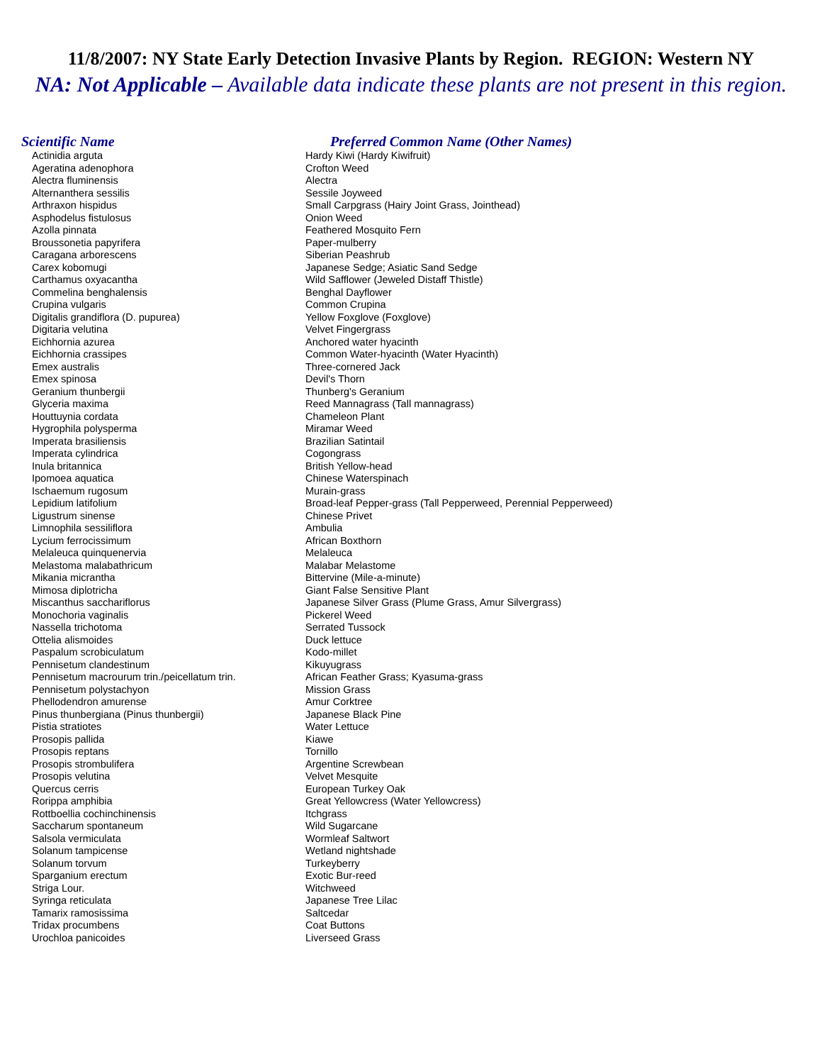11/8/2007: NY State Early Detection Invasive Plants by Region. REGION: Western NY
NA: Not Applicable – Available data indicate these plants are not present in this region.
| Scientific Name | Preferred Common Name (Other Names) |
| --- | --- |
| Actinidia arguta | Hardy Kiwi (Hardy Kiwifruit) |
| Ageratina adenophora | Crofton Weed |
| Alectra fluminensis | Alectra |
| Alternanthera sessilis | Sessile Joyweed |
| Arthraxon hispidus | Small Carpgrass (Hairy Joint Grass, Jointhead) |
| Asphodelus fistulosus | Onion Weed |
| Azolla pinnata | Feathered Mosquito Fern |
| Broussonetia papyrifera | Paper-mulberry |
| Caragana arborescens | Siberian Peashrub |
| Carex kobomugi | Japanese Sedge; Asiatic Sand Sedge |
| Carthamus oxyacantha | Wild Safflower (Jeweled Distaff Thistle) |
| Commelina benghalensis | Benghal Dayflower |
| Crupina vulgaris | Common Crupina |
| Digitalis grandiflora (D. pupurea) | Yellow Foxglove (Foxglove) |
| Digitaria velutina | Velvet Fingergrass |
| Eichhornia azurea | Anchored water hyacinth |
| Eichhornia crassipes | Common Water-hyacinth (Water Hyacinth) |
| Emex australis | Three-cornered Jack |
| Emex spinosa | Devil's Thorn |
| Geranium thunbergii | Thunberg's Geranium |
| Glyceria maxima | Reed Mannagrass (Tall mannagrass) |
| Houttuynia cordata | Chameleon Plant |
| Hygrophila polysperma | Miramar Weed |
| Imperata brasiliensis | Brazilian Satintail |
| Imperata cylindrica | Cogongrass |
| Inula britannica | British Yellow-head |
| Ipomoea aquatica | Chinese Waterspinach |
| Ischaemum rugosum | Murain-grass |
| Lepidium latifolium | Broad-leaf Pepper-grass (Tall Pepperweed, Perennial Pepperweed) |
| Ligustrum sinense | Chinese Privet |
| Limnophila sessiliflora | Ambulia |
| Lycium ferrocissimum | African Boxthorn |
| Melaleuca quinquenervia | Melaleuca |
| Melastoma malabathricum | Malabar Melastome |
| Mikania micrantha | Bittervine (Mile-a-minute) |
| Mimosa diplotricha | Giant False Sensitive Plant |
| Miscanthus sacchariflorus | Japanese Silver Grass (Plume Grass, Amur Silvergrass) |
| Monochoria vaginalis | Pickerel Weed |
| Nassella trichotoma | Serrated Tussock |
| Ottelia alismoides | Duck lettuce |
| Paspalum scrobiculatum | Kodo-millet |
| Pennisetum clandestinum | Kikuyugrass |
| Pennisetum macrourum trin./peicellatum trin. | African Feather Grass; Kyasuma-grass |
| Pennisetum polystachyon | Mission Grass |
| Phellodendron amurense | Amur Corktree |
| Pinus thunbergiana (Pinus thunbergii) | Japanese Black Pine |
| Pistia stratiotes | Water Lettuce |
| Prosopis pallida | Kiawe |
| Prosopis reptans | Tornillo |
| Prosopis strombulifera | Argentine Screwbean |
| Prosopis velutina | Velvet Mesquite |
| Quercus cerris | European Turkey Oak |
| Rorippa amphibia | Great Yellowcress (Water Yellowcress) |
| Rottboellia cochinchinensis | Itchgrass |
| Saccharum spontaneum | Wild Sugarcane |
| Salsola vermiculata | Wormleaf Saltwort |
| Solanum tampicense | Wetland nightshade |
| Solanum torvum | Turkeyberry |
| Sparganium erectum | Exotic Bur-reed |
| Striga Lour. | Witchweed |
| Syringa reticulata | Japanese Tree Lilac |
| Tamarix ramosissima | Saltcedar |
| Tridax procumbens | Coat Buttons |
| Urochloa panicoides | Liverseed Grass |